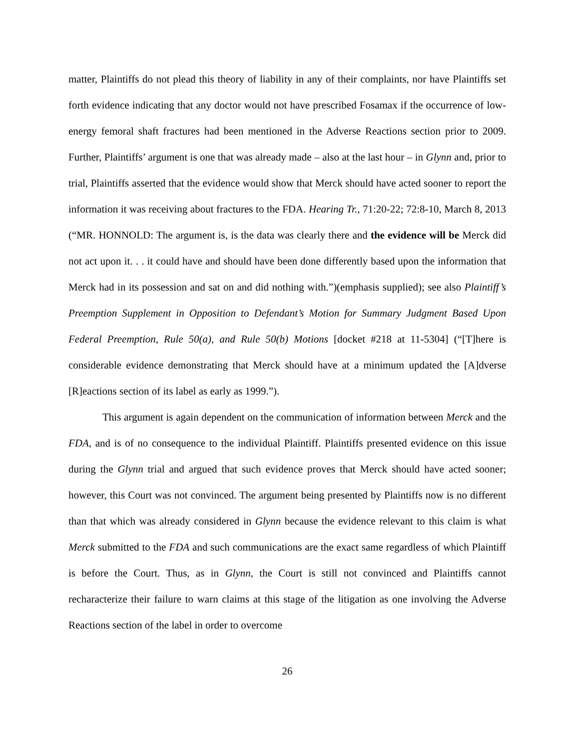matter, Plaintiffs do not plead this theory of liability in any of their complaints, nor have Plaintiffs set forth evidence indicating that any doctor would not have prescribed Fosamax if the occurrence of low-energy femoral shaft fractures had been mentioned in the Adverse Reactions section prior to 2009. Further, Plaintiffs’ argument is one that was already made – also at the last hour – in Glynn and, prior to trial, Plaintiffs asserted that the evidence would show that Merck should have acted sooner to report the information it was receiving about fractures to the FDA. Hearing Tr., 71:20-22; 72:8-10, March 8, 2013 (“MR. HONNOLD: The argument is, is the data was clearly there and the evidence will be Merck did not act upon it. . . it could have and should have been done differently based upon the information that Merck had in its possession and sat on and did nothing with.”)(emphasis supplied); see also Plaintiff’s Preemption Supplement in Opposition to Defendant’s Motion for Summary Judgment Based Upon Federal Preemption, Rule 50(a), and Rule 50(b) Motions [docket #218 at 11-5304] (“[T]here is considerable evidence demonstrating that Merck should have at a minimum updated the [A]dverse [R]eactions section of its label as early as 1999.”).
This argument is again dependent on the communication of information between Merck and the FDA, and is of no consequence to the individual Plaintiff. Plaintiffs presented evidence on this issue during the Glynn trial and argued that such evidence proves that Merck should have acted sooner; however, this Court was not convinced. The argument being presented by Plaintiffs now is no different than that which was already considered in Glynn because the evidence relevant to this claim is what Merck submitted to the FDA and such communications are the exact same regardless of which Plaintiff is before the Court. Thus, as in Glynn, the Court is still not convinced and Plaintiffs cannot recharacterize their failure to warn claims at this stage of the litigation as one involving the Adverse Reactions section of the label in order to overcome
26